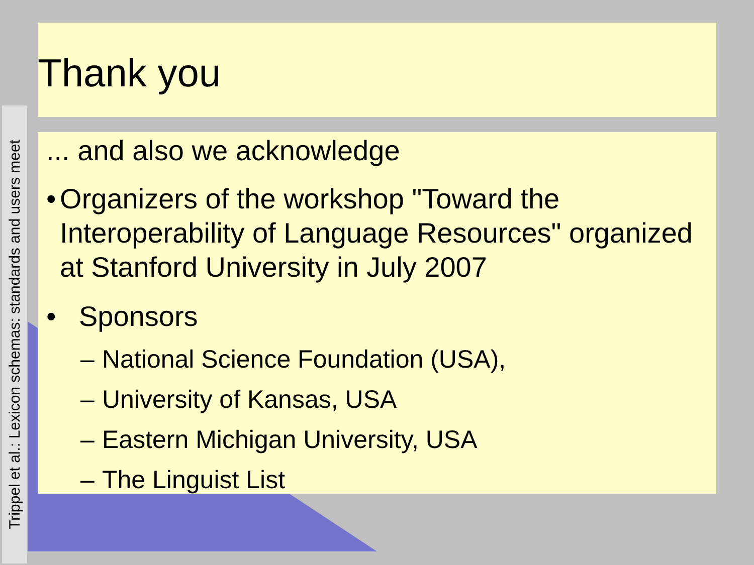Trippel et al.: Lexicon schemas: standards and users meet
Thank you
... and also we acknowledge
• Organizers of the workshop "Toward the Interoperability of Language Resources" organized at Stanford University in July 2007
• Sponsors
– National Science Foundation (USA),
– University of Kansas, USA
– Eastern Michigan University, USA
– The Linguist List